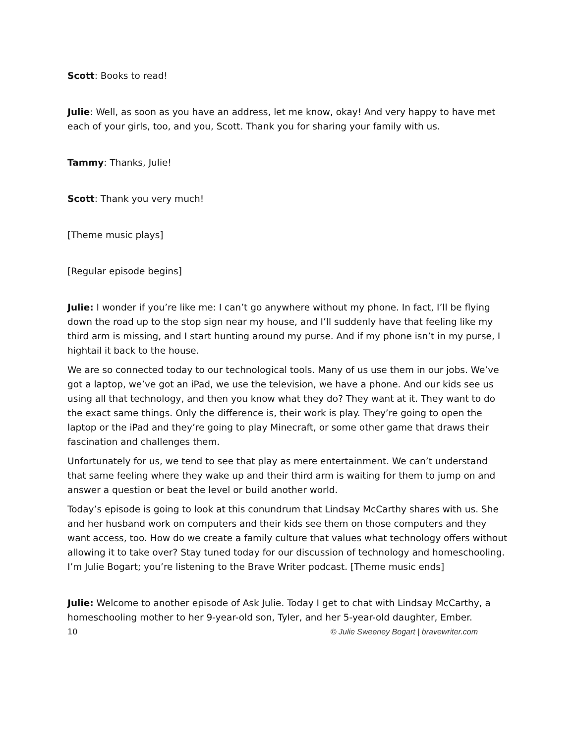Scott: Books to read!
Julie: Well, as soon as you have an address, let me know, okay! And very happy to have met each of your girls, too, and you, Scott. Thank you for sharing your family with us.
Tammy: Thanks, Julie!
Scott: Thank you very much!
[Theme music plays]
[Regular episode begins]
Julie: I wonder if you’re like me: I can’t go anywhere without my phone. In fact, I’ll be flying down the road up to the stop sign near my house, and I’ll suddenly have that feeling like my third arm is missing, and I start hunting around my purse. And if my phone isn’t in my purse, I hightail it back to the house.
We are so connected today to our technological tools. Many of us use them in our jobs. We’ve got a laptop, we’ve got an iPad, we use the television, we have a phone. And our kids see us using all that technology, and then you know what they do? They want at it. They want to do the exact same things. Only the difference is, their work is play. They’re going to open the laptop or the iPad and they’re going to play Minecraft, or some other game that draws their fascination and challenges them.
Unfortunately for us, we tend to see that play as mere entertainment. We can’t understand that same feeling where they wake up and their third arm is waiting for them to jump on and answer a question or beat the level or build another world.
Today’s episode is going to look at this conundrum that Lindsay McCarthy shares with us. She and her husband work on computers and their kids see them on those computers and they want access, too. How do we create a family culture that values what technology offers without allowing it to take over? Stay tuned today for our discussion of technology and homeschooling. I’m Julie Bogart; you’re listening to the Brave Writer podcast. [Theme music ends]
Julie: Welcome to another episode of Ask Julie. Today I get to chat with Lindsay McCarthy, a homeschooling mother to her 9-year-old son, Tyler, and her 5-year-old daughter, Ember.
10 © Julie Sweeney Bogart | bravewriter.com